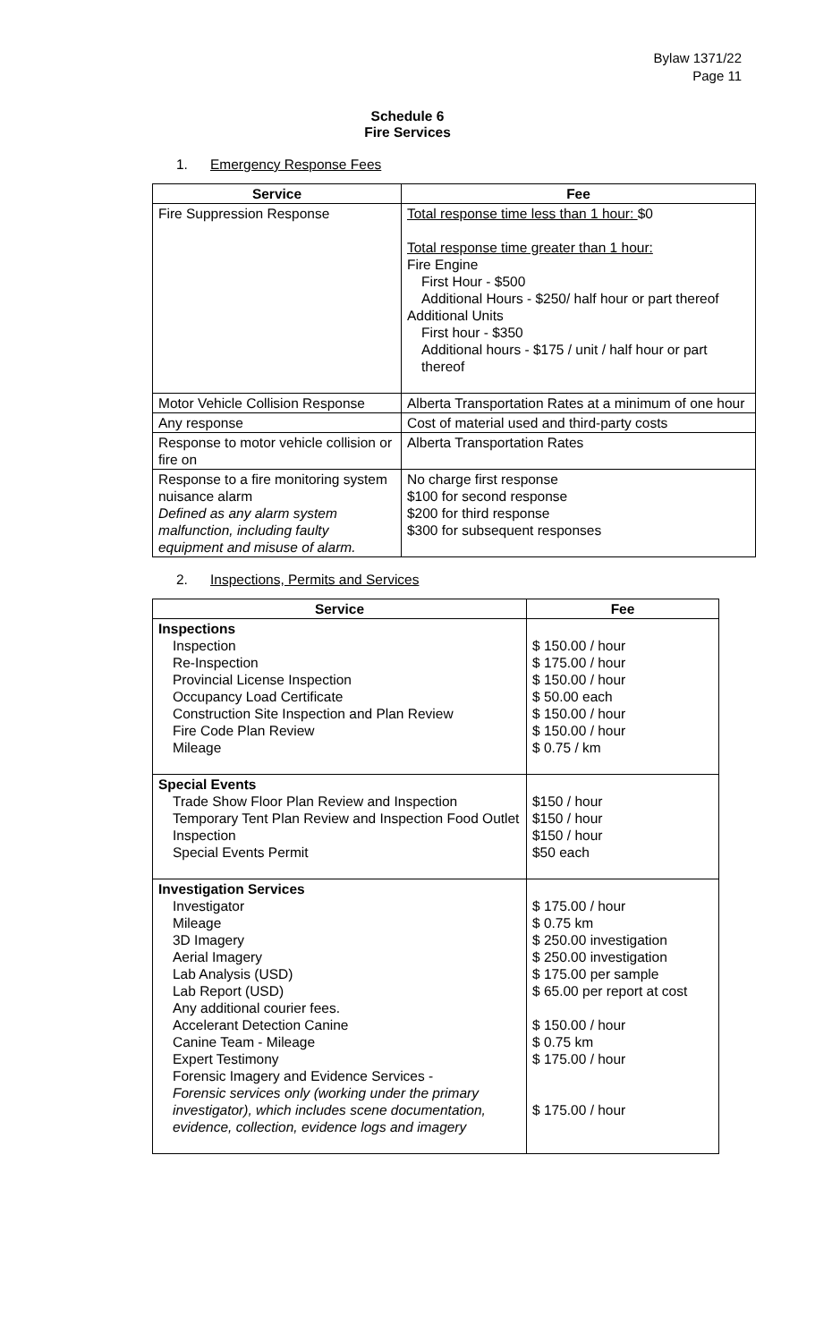Bylaw 1371/22
Page 11
Schedule 6
Fire Services
1. Emergency Response Fees
| Service | Fee |
| --- | --- |
| Fire Suppression Response | Total response time less than 1 hour: $0 Total response time greater than 1 hour: Fire Engine First Hour - $500 Additional Hours - $250/ half hour or part thereof Additional Units First hour - $350 Additional hours - $175 / unit / half hour or part thereof |
| Motor Vehicle Collision Response | Alberta Transportation Rates at a minimum of one hour |
| Any response | Cost of material used and third-party costs |
| Response to motor vehicle collision or fire on | Alberta Transportation Rates |
| Response to a fire monitoring system nuisance alarm Defined as any alarm system malfunction, including faulty equipment and misuse of alarm. | No charge first response $100 for second response $200 for third response $300 for subsequent responses |
2. Inspections, Permits and Services
| Service | Fee |
| --- | --- |
| Inspections Inspection Re-Inspection Provincial License Inspection Occupancy Load Certificate Construction Site Inspection and Plan Review Fire Code Plan Review Mileage | $ 150.00 / hour $ 175.00 / hour $ 150.00 / hour $ 50.00 each $ 150.00 / hour $ 150.00 / hour $ 0.75 / km |
| Special Events Trade Show Floor Plan Review and Inspection Temporary Tent Plan Review and Inspection Food Outlet Inspection Special Events Permit | $150 / hour $150 / hour $150 / hour $50 each |
| Investigation Services Investigator Mileage 3D Imagery Aerial Imagery Lab Analysis (USD) Lab Report (USD) Any additional courier fees. Accelerant Detection Canine Canine Team - Mileage Expert Testimony Forensic Imagery and Evidence Services - Forensic services only (working under the primary investigator), which includes scene documentation, evidence, collection, evidence logs and imagery | $ 175.00 / hour $ 0.75 km $ 250.00 investigation $ 250.00 investigation $ 175.00 per sample $ 65.00 per report at cost $ 150.00 / hour $ 0.75 km $ 175.00 / hour $ 175.00 / hour |